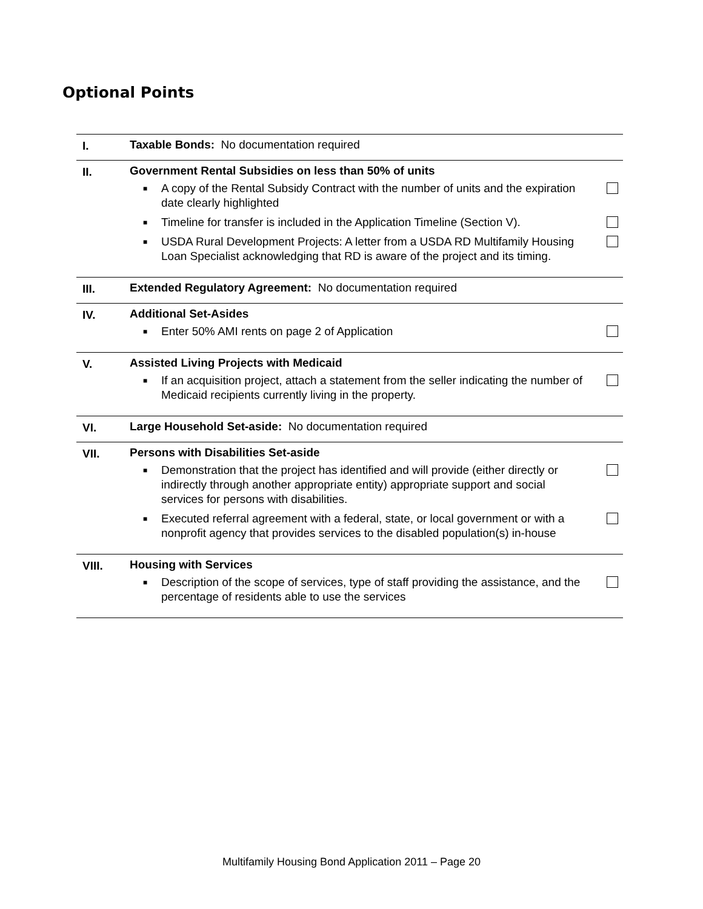Optional Points
| I. | Taxable Bonds: No documentation required |
| II. | Government Rental Subsidies on less than 50% of units ■ A copy of the Rental Subsidy Contract with the number of units and the expiration date clearly highlighted ■ Timeline for transfer is included in the Application Timeline (Section V). ■ USDA Rural Development Projects: A letter from a USDA RD Multifamily Housing Loan Specialist acknowledging that RD is aware of the project and its timing. |
| III. | Extended Regulatory Agreement: No documentation required |
| IV. | Additional Set-Asides ■ Enter 50% AMI rents on page 2 of Application |
| V. | Assisted Living Projects with Medicaid ■ If an acquisition project, attach a statement from the seller indicating the number of Medicaid recipients currently living in the property. |
| VI. | Large Household Set-aside: No documentation required |
| VII. | Persons with Disabilities Set-aside ■ Demonstration that the project has identified and will provide (either directly or indirectly through another appropriate entity) appropriate support and social services for persons with disabilities. ■ Executed referral agreement with a federal, state, or local government or with a nonprofit agency that provides services to the disabled population(s) in-house |
| VIII. | Housing with Services ■ Description of the scope of services, type of staff providing the assistance, and the percentage of residents able to use the services |
Multifamily Housing Bond Application 2011 – Page 20